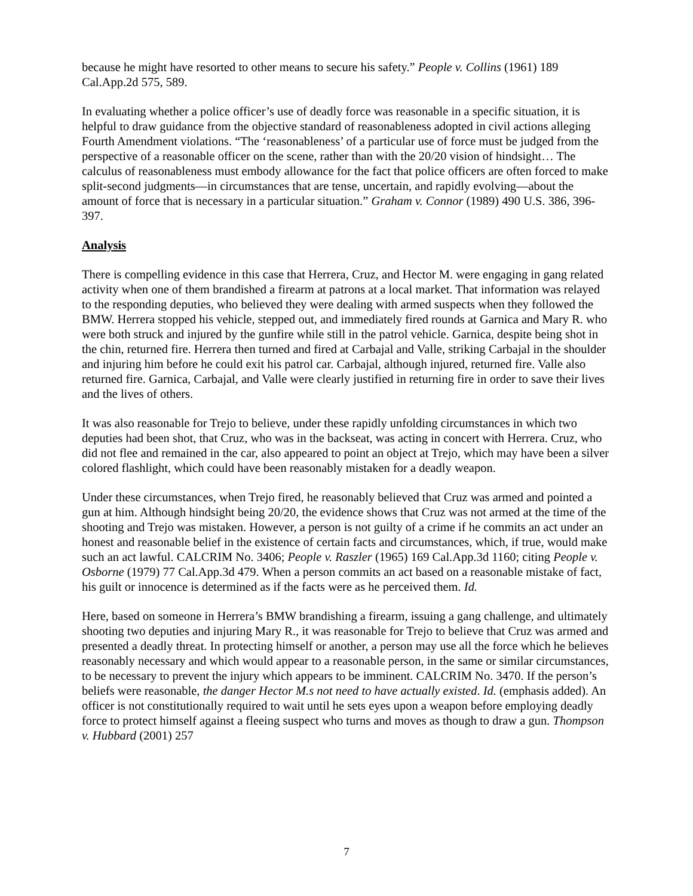because he might have resorted to other means to secure his safety.” People v. Collins (1961) 189 Cal.App.2d 575, 589.
In evaluating whether a police officer’s use of deadly force was reasonable in a specific situation, it is helpful to draw guidance from the objective standard of reasonableness adopted in civil actions alleging Fourth Amendment violations. “The ‘reasonableness’ of a particular use of force must be judged from the perspective of a reasonable officer on the scene, rather than with the 20/20 vision of hindsight… The calculus of reasonableness must embody allowance for the fact that police officers are often forced to make split-second judgments—in circumstances that are tense, uncertain, and rapidly evolving—about the amount of force that is necessary in a particular situation.” Graham v. Connor (1989) 490 U.S. 386, 396-397.
Analysis
There is compelling evidence in this case that Herrera, Cruz, and Hector M. were engaging in gang related activity when one of them brandished a firearm at patrons at a local market. That information was relayed to the responding deputies, who believed they were dealing with armed suspects when they followed the BMW. Herrera stopped his vehicle, stepped out, and immediately fired rounds at Garnica and Mary R. who were both struck and injured by the gunfire while still in the patrol vehicle. Garnica, despite being shot in the chin, returned fire. Herrera then turned and fired at Carbajal and Valle, striking Carbajal in the shoulder and injuring him before he could exit his patrol car. Carbajal, although injured, returned fire. Valle also returned fire. Garnica, Carbajal, and Valle were clearly justified in returning fire in order to save their lives and the lives of others.
It was also reasonable for Trejo to believe, under these rapidly unfolding circumstances in which two deputies had been shot, that Cruz, who was in the backseat, was acting in concert with Herrera. Cruz, who did not flee and remained in the car, also appeared to point an object at Trejo, which may have been a silver colored flashlight, which could have been reasonably mistaken for a deadly weapon.
Under these circumstances, when Trejo fired, he reasonably believed that Cruz was armed and pointed a gun at him. Although hindsight being 20/20, the evidence shows that Cruz was not armed at the time of the shooting and Trejo was mistaken. However, a person is not guilty of a crime if he commits an act under an honest and reasonable belief in the existence of certain facts and circumstances, which, if true, would make such an act lawful. CALCRIM No. 3406; People v. Raszler (1965) 169 Cal.App.3d 1160; citing People v. Osborne (1979) 77 Cal.App.3d 479. When a person commits an act based on a reasonable mistake of fact, his guilt or innocence is determined as if the facts were as he perceived them. Id.
Here, based on someone in Herrera’s BMW brandishing a firearm, issuing a gang challenge, and ultimately shooting two deputies and injuring Mary R., it was reasonable for Trejo to believe that Cruz was armed and presented a deadly threat. In protecting himself or another, a person may use all the force which he believes reasonably necessary and which would appear to a reasonable person, in the same or similar circumstances, to be necessary to prevent the injury which appears to be imminent. CALCRIM No. 3470. If the person’s beliefs were reasonable, the danger Hector M.s not need to have actually existed. Id. (emphasis added). An officer is not constitutionally required to wait until he sets eyes upon a weapon before employing deadly force to protect himself against a fleeing suspect who turns and moves as though to draw a gun. Thompson v. Hubbard (2001) 257
7